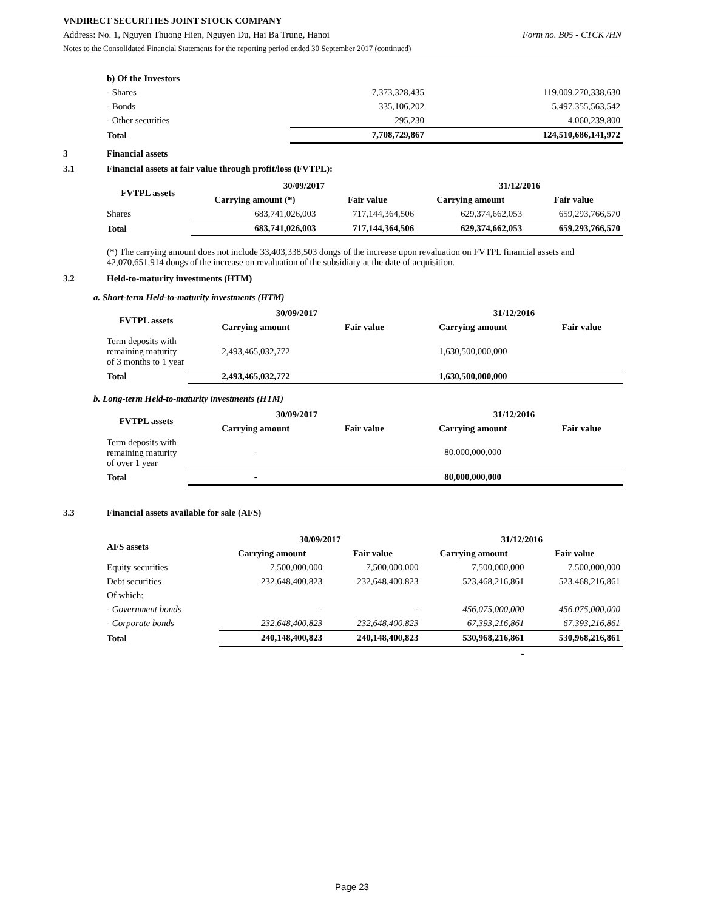VNDIRECT SECURITIES JOINT STOCK COMPANY
Address: No. 1, Nguyen Thuong Hien, Nguyen Du, Hai Ba Trung, Hanoi Form no. B05 - CTCK /HN
Notes to the Consolidated Financial Statements for the reporting period ended 30 September 2017 (continued)
| b) Of the Investors | | |
| - Shares | 7,373,328,435 | 119,009,270,338,630 |
| - Bonds | 335,106,202 | 5,497,355,563,542 |
| - Other securities | 295,230 | 4,060,239,800 |
| Total | 7,708,729,867 | 124,510,686,141,972 |
3 Financial assets
3.1 Financial assets at fair value through profit/loss (FVTPL):
| FVTPL assets | 30/09/2017 | | 31/12/2016 | |
| --- | --- | --- | --- | --- |
| | Carrying amount (*) | Fair value | Carrying amount | Fair value |
| Shares | 683,741,026,003 | 717,144,364,506 | 629,374,662,053 | 659,293,766,570 |
| Total | 683,741,026,003 | 717,144,364,506 | 629,374,662,053 | 659,293,766,570 |
(*) The carrying amount does not include 33,403,338,503 dongs of the increase upon revaluation on FVTPL financial assets and 42,070,651,914 dongs of the increase on revaluation of the subsidiary at the date of acquisition.
3.2 Held-to-maturity investments (HTM)
a. Short-term Held-to-maturity investments (HTM)
| FVTPL assets | 30/09/2017 | | 31/12/2016 | |
| --- | --- | --- | --- | --- |
| | Carrying amount | Fair value | Carrying amount | Fair value |
| Term deposits with remaining maturity of 3 months to 1 year | 2,493,465,032,772 | | 1,630,500,000,000 | |
| Total | 2,493,465,032,772 | | 1,630,500,000,000 | |
b. Long-term Held-to-maturity investments (HTM)
| FVTPL assets | 30/09/2017 | | 31/12/2016 | |
| --- | --- | --- | --- | --- |
| | Carrying amount | Fair value | Carrying amount | Fair value |
| Term deposits with remaining maturity of over 1 year | - | | 80,000,000,000 | |
| Total | - | | 80,000,000,000 | |
3.3 Financial assets available for sale (AFS)
| AFS assets | 30/09/2017 | | 31/12/2016 | |
| --- | --- | --- | --- | --- |
| | Carrying amount | Fair value | Carrying amount | Fair value |
| Equity securities | 7,500,000,000 | 7,500,000,000 | 7,500,000,000 | 7,500,000,000 |
| Debt securities | 232,648,400,823 | 232,648,400,823 | 523,468,216,861 | 523,468,216,861 |
| Of which: | | | | |
| - Government bonds | - | - | 456,075,000,000 | 456,075,000,000 |
| - Corporate bonds | 232,648,400,823 | 232,648,400,823 | 67,393,216,861 | 67,393,216,861 |
| Total | 240,148,400,823 | 240,148,400,823 | 530,968,216,861 | 530,968,216,861 |
| | | | - | |
Page 23